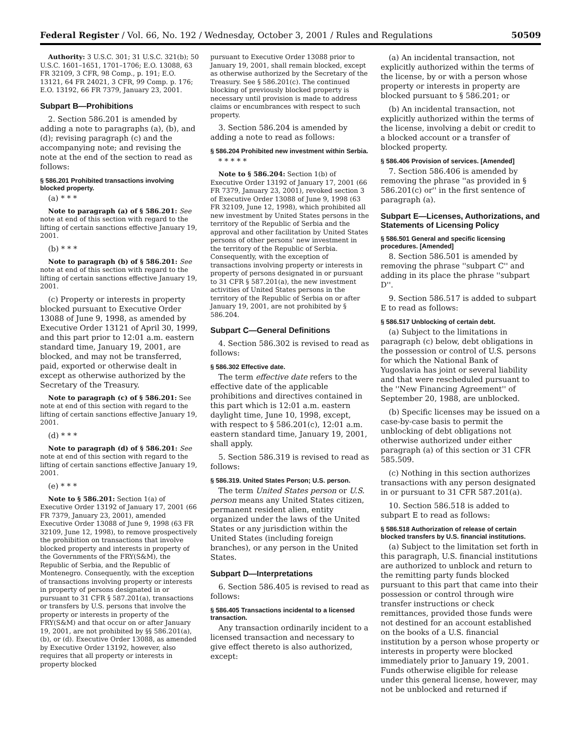Federal Register / Vol. 66, No. 192 / Wednesday, October 3, 2001 / Rules and Regulations 50509
Authority: 3 U.S.C. 301; 31 U.S.C. 321(b); 50 U.S.C. 1601–1651, 1701–1706; E.O. 13088, 63 FR 32109, 3 CFR, 98 Comp., p. 191; E.O. 13121, 64 FR 24021, 3 CFR, 99 Comp. p. 176; E.O. 13192, 66 FR 7379, January 23, 2001.
Subpart B—Prohibitions
2. Section 586.201 is amended by adding a note to paragraphs (a), (b), and (d); revising paragraph (c) and the accompanying note; and revising the note at the end of the section to read as follows:
§ 586.201 Prohibited transactions involving blocked property.
(a) * * *
Note to paragraph (a) of § 586.201: See note at end of this section with regard to the lifting of certain sanctions effective January 19, 2001.
(b) * * *
Note to paragraph (b) of § 586.201: See note at end of this section with regard to the lifting of certain sanctions effective January 19, 2001.
(c) Property or interests in property blocked pursuant to Executive Order 13088 of June 9, 1998, as amended by Executive Order 13121 of April 30, 1999, and this part prior to 12:01 a.m. eastern standard time, January 19, 2001, are blocked, and may not be transferred, paid, exported or otherwise dealt in except as otherwise authorized by the Secretary of the Treasury.
Note to paragraph (c) of § 586.201: See note at end of this section with regard to the lifting of certain sanctions effective January 19, 2001.
(d) * * *
Note to paragraph (d) of § 586.201: See note at end of this section with regard to the lifting of certain sanctions effective January 19, 2001.
(e) * * *
Note to § 586.201: Section 1(a) of Executive Order 13192 of January 17, 2001 (66 FR 7379, January 23, 2001), amended Executive Order 13088 of June 9, 1998 (63 FR 32109, June 12, 1998), to remove prospectively the prohibition on transactions that involve blocked property and interests in property of the Governments of the FRY(S&M), the Republic of Serbia, and the Republic of Montenegro. Consequently, with the exception of transactions involving property or interests in property of persons designated in or pursuant to 31 CFR § 587.201(a), transactions or transfers by U.S. persons that involve the property or interests in property of the FRY(S&M) and that occur on or after January 19, 2001, are not prohibited by §§ 586.201(a), (b), or (d). Executive Order 13088, as amended by Executive Order 13192, however, also requires that all property or interests in property blocked
pursuant to Executive Order 13088 prior to January 19, 2001, shall remain blocked, except as otherwise authorized by the Secretary of the Treasury. See § 586.201(c). The continued blocking of previously blocked property is necessary until provision is made to address claims or encumbrances with respect to such property.
3. Section 586.204 is amended by adding a note to read as follows:
§ 586.204 Prohibited new investment within Serbia.
* * * * *
Note to § 586.204: Section 1(b) of Executive Order 13192 of January 17, 2001 (66 FR 7379, January 23, 2001), revoked section 3 of Executive Order 13088 of June 9, 1998 (63 FR 32109, June 12, 1998), which prohibited all new investment by United States persons in the territory of the Republic of Serbia and the approval and other facilitation by United States persons of other persons' new investment in the territory of the Republic of Serbia. Consequently, with the exception of transactions involving property or interests in property of persons designated in or pursuant to 31 CFR § 587.201(a), the new investment activities of United States persons in the territory of the Republic of Serbia on or after January 19, 2001, are not prohibited by § 586.204.
Subpart C—General Definitions
4. Section 586.302 is revised to read as follows:
§ 586.302 Effective date.
The term effective date refers to the effective date of the applicable prohibitions and directives contained in this part which is 12:01 a.m. eastern daylight time, June 10, 1998, except, with respect to § 586.201(c), 12:01 a.m. eastern standard time, January 19, 2001, shall apply.
5. Section 586.319 is revised to read as follows:
§ 586.319. United States Person; U.S. person.
The term United States person or U.S. person means any United States citizen, permanent resident alien, entity organized under the laws of the United States or any jurisdiction within the United States (including foreign branches), or any person in the United States.
Subpart D—Interpretations
6. Section 586.405 is revised to read as follows:
§ 586.405 Transactions incidental to a licensed transaction.
Any transaction ordinarily incident to a licensed transaction and necessary to give effect thereto is also authorized, except:
(a) An incidental transaction, not explicitly authorized within the terms of the license, by or with a person whose property or interests in property are blocked pursuant to § 586.201; or
(b) An incidental transaction, not explicitly authorized within the terms of the license, involving a debit or credit to a blocked account or a transfer of blocked property.
§ 586.406 Provision of services. [Amended]
7. Section 586.406 is amended by removing the phrase ''as provided in § 586.201(c) or'' in the first sentence of paragraph (a).
Subpart E—Licenses, Authorizations, and Statements of Licensing Policy
§ 586.501 General and specific licensing procedures. [Amended]
8. Section 586.501 is amended by removing the phrase ''subpart C'' and adding in its place the phrase ''subpart D''.
9. Section 586.517 is added to subpart E to read as follows:
§ 586.517 Unblocking of certain debt.
(a) Subject to the limitations in paragraph (c) below, debt obligations in the possession or control of U.S. persons for which the National Bank of Yugoslavia has joint or several liability and that were rescheduled pursuant to the ''New Financing Agreement'' of September 20, 1988, are unblocked.
(b) Specific licenses may be issued on a case-by-case basis to permit the unblocking of debt obligations not otherwise authorized under either paragraph (a) of this section or 31 CFR 585.509.
(c) Nothing in this section authorizes transactions with any person designated in or pursuant to 31 CFR 587.201(a).
10. Section 586.518 is added to subpart E to read as follows:
§ 586.518 Authorization of release of certain blocked transfers by U.S. financial institutions.
(a) Subject to the limitation set forth in this paragraph, U.S. financial institutions are authorized to unblock and return to the remitting party funds blocked pursuant to this part that came into their possession or control through wire transfer instructions or check remittances, provided those funds were not destined for an account established on the books of a U.S. financial institution by a person whose property or interests in property were blocked immediately prior to January 19, 2001. Funds otherwise eligible for release under this general license, however, may not be unblocked and returned if